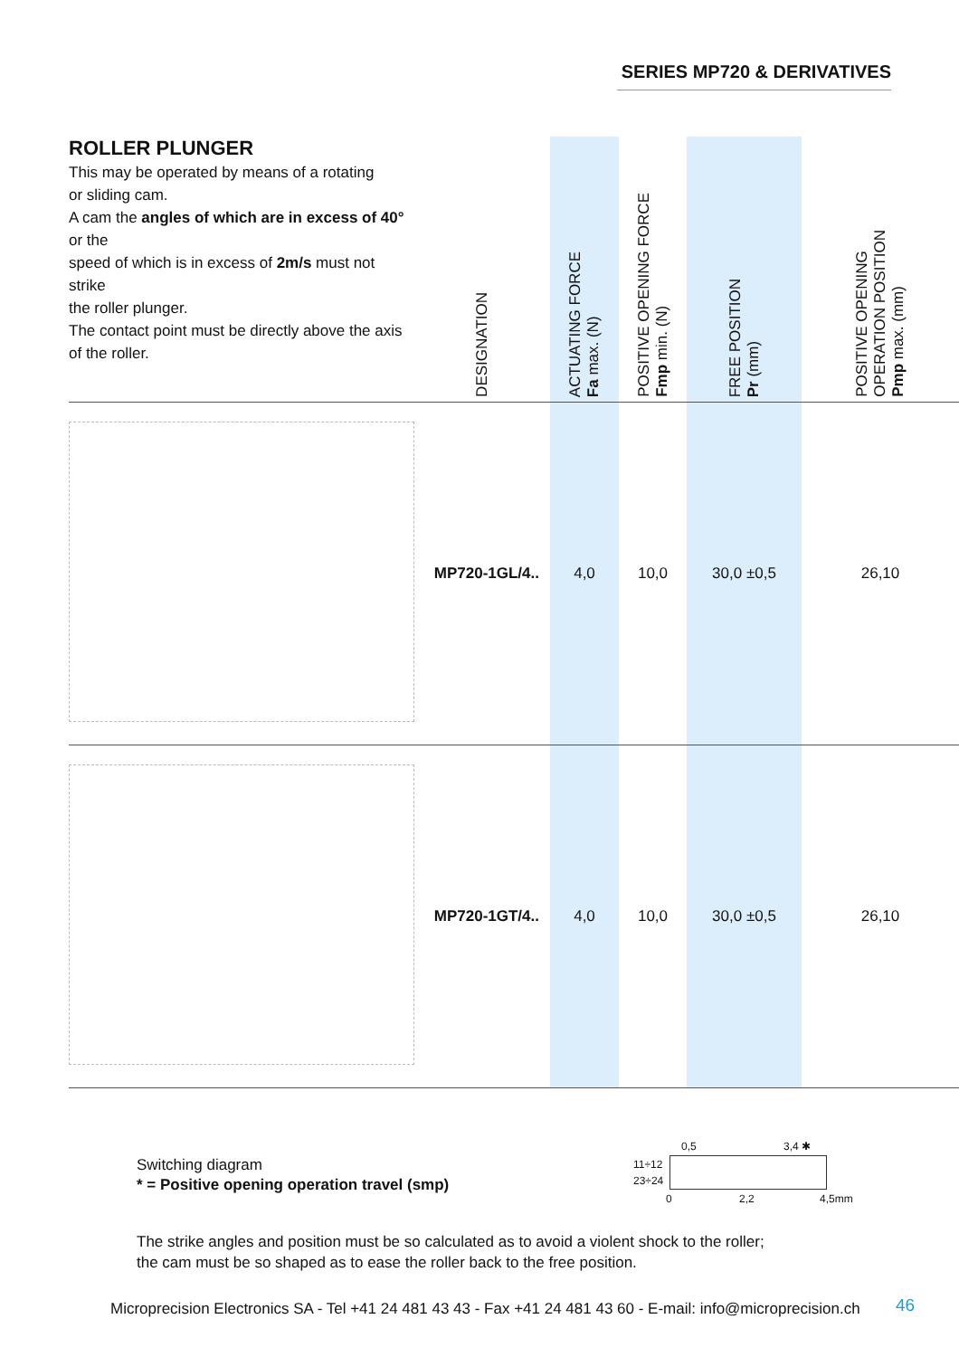SERIES MP720 & DERIVATIVES
| ROLLER PLUNGER This may be operated by means of a rotating or sliding cam. A cam the angles of which are in excess of 40° or the speed of which is in excess of 2m/s must not strike the roller plunger. The contact point must be directly above the axis of the roller. | DESIGNATION | ACTUATING FORCE Fa max. (N) | POSITIVE OPENING FORCE Fmp min. (N) | FREE POSITION Pr (mm) | POSITIVE OPENING OPERATION POSITION Pmp max. (mm) |
| --- | --- | --- | --- | --- | --- |
| | MP720-1GL/4.. | 4,0 | 10,0 | 30,0 ±0,5 | 26,10 |
| | MP720-1GT/4.. | 4,0 | 10,0 | 30,0 ±0,5 | 26,10 |
Switching diagram
* = Positive opening operation travel (smp)
0,5 3,4 ✱
11÷12
23÷24
0 2,2 4,5mm
The strike angles and position must be so calculated as to avoid a violent shock to the roller;
the cam must be so shaped as to ease the roller back to the free position.
Microprecision Electronics SA - Tel +41 24 481 43 43 - Fax +41 24 481 43 60 - E-mail: info@microprecision.ch
46